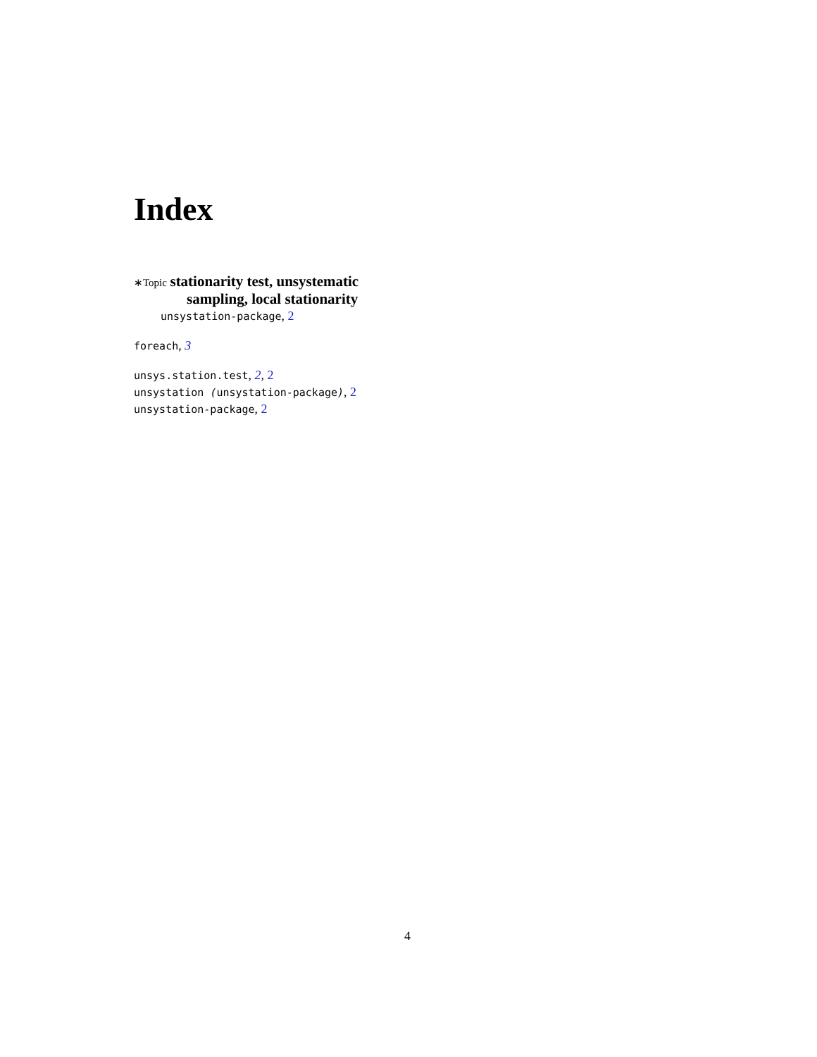Index
∗Topic stationarity test, unsystematic
sampling, local stationarity
unsystation-package, 2
foreach, 3
unsys.station.test, 2, 2
unsystation (unsystation-package), 2
unsystation-package, 2
4